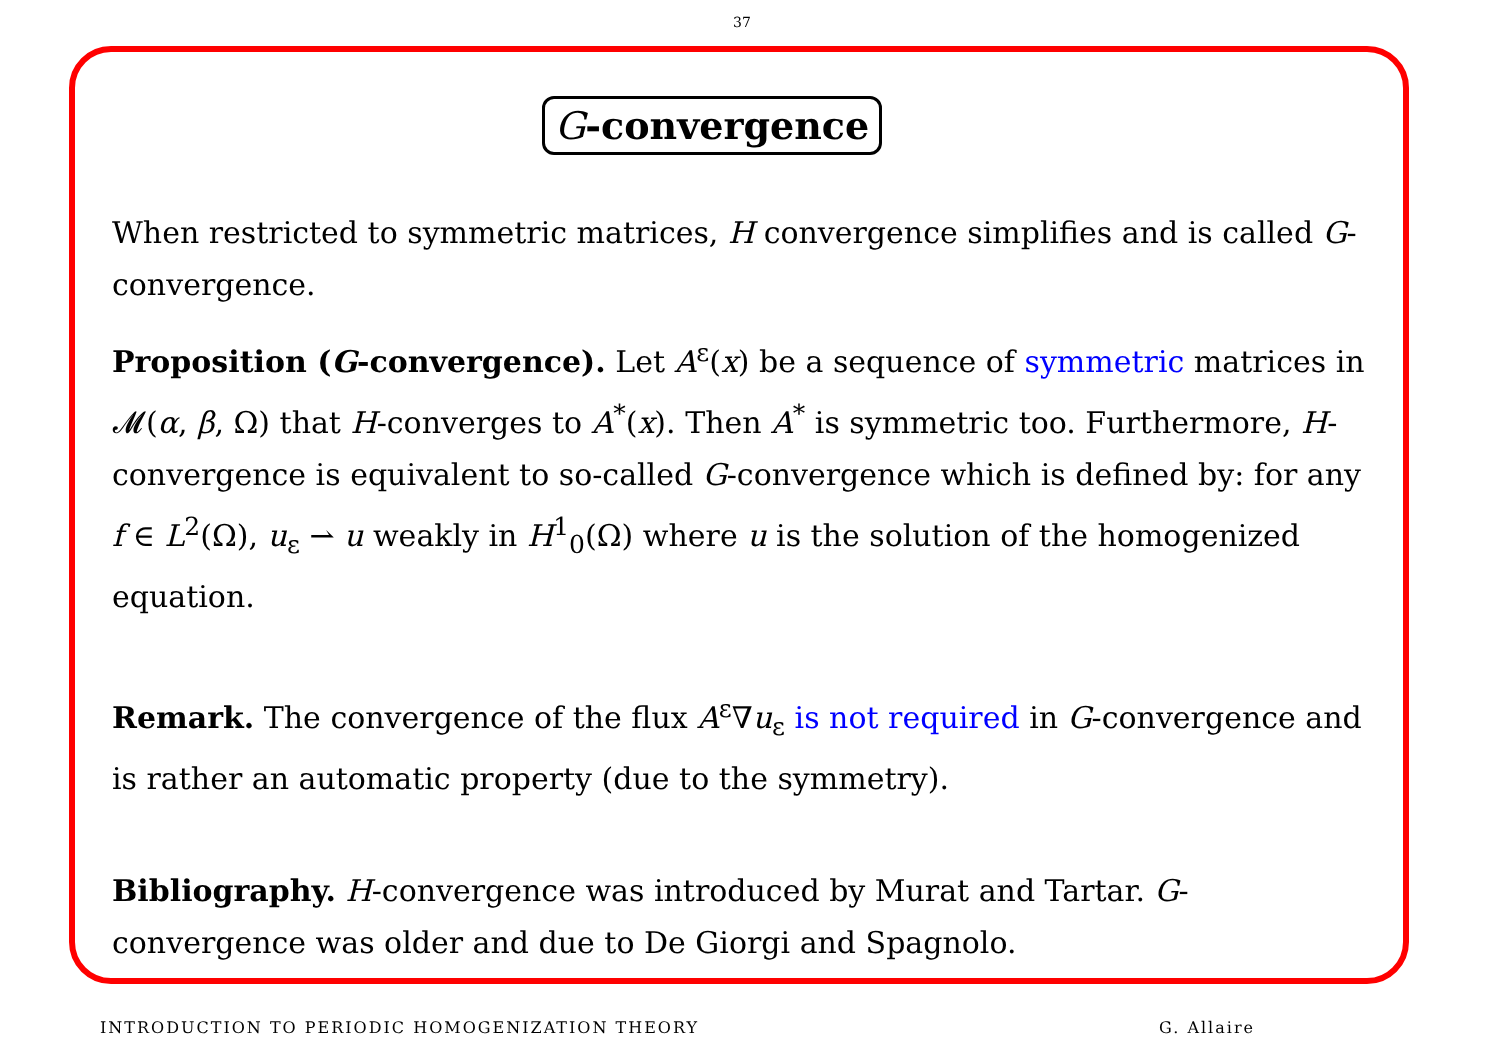37
G-convergence
When restricted to symmetric matrices, H convergence simplifies and is called G-convergence.
Proposition (G-convergence). Let A<sup>ε</sup>(x) be a sequence of symmetric matrices in 𝓜(α, β, Ω) that H-converges to A<sup>*</sup>(x). Then A<sup>*</sup> is symmetric too. Furthermore, H-convergence is equivalent to so-called G-convergence which is defined by: for any f ∈ L<sup>2</sup>(Ω), u<sub>ε</sub> ⇀ u weakly in H<sup>1</sup><sub>0</sub>(Ω) where u is the solution of the homogenized equation.
Remark. The convergence of the flux A<sup>ε</sup>∇u<sub>ε</sub> is not required in G-convergence and is rather an automatic property (due to the symmetry).
Bibliography. H-convergence was introduced by Murat and Tartar. G-convergence was older and due to De Giorgi and Spagnolo.
INTRODUCTION TO PERIODIC HOMOGENIZATION THEORY G. Allaire